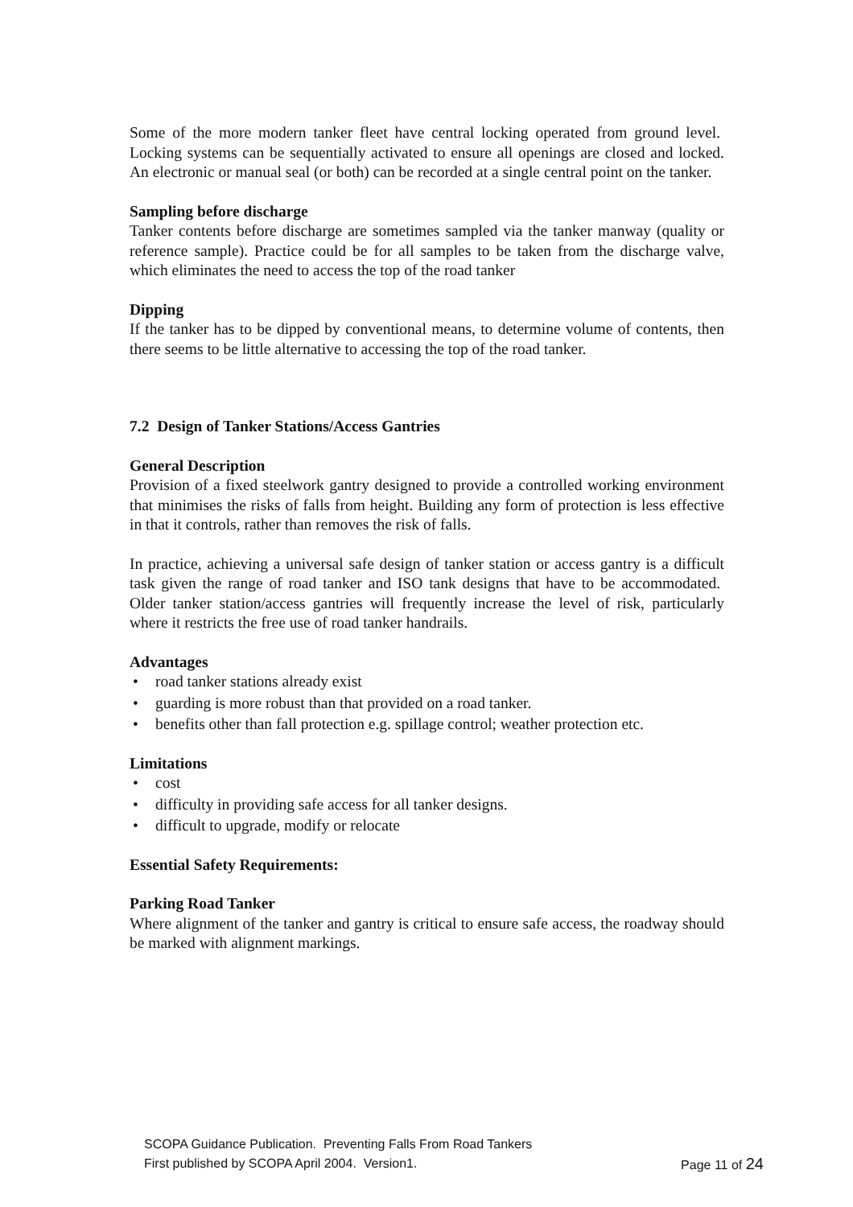Some of the more modern tanker fleet have central locking operated from ground level. Locking systems can be sequentially activated to ensure all openings are closed and locked. An electronic or manual seal (or both) can be recorded at a single central point on the tanker.
Sampling before discharge
Tanker contents before discharge are sometimes sampled via the tanker manway (quality or reference sample). Practice could be for all samples to be taken from the discharge valve, which eliminates the need to access the top of the road tanker
Dipping
If the tanker has to be dipped by conventional means, to determine volume of contents, then there seems to be little alternative to accessing the top of the road tanker.
7.2 Design of Tanker Stations/Access Gantries
General Description
Provision of a fixed steelwork gantry designed to provide a controlled working environment that minimises the risks of falls from height. Building any form of protection is less effective in that it controls, rather than removes the risk of falls.
In practice, achieving a universal safe design of tanker station or access gantry is a difficult task given the range of road tanker and ISO tank designs that have to be accommodated. Older tanker station/access gantries will frequently increase the level of risk, particularly where it restricts the free use of road tanker handrails.
Advantages
• road tanker stations already exist
• guarding is more robust than that provided on a road tanker.
• benefits other than fall protection e.g. spillage control; weather protection etc.
Limitations
• cost
• difficulty in providing safe access for all tanker designs.
• difficult to upgrade, modify or relocate
Essential Safety Requirements:
Parking Road Tanker
Where alignment of the tanker and gantry is critical to ensure safe access, the roadway should be marked with alignment markings.
SCOPA Guidance Publication. Preventing Falls From Road Tankers
First published by SCOPA April 2004. Version1. Page 11 of 24